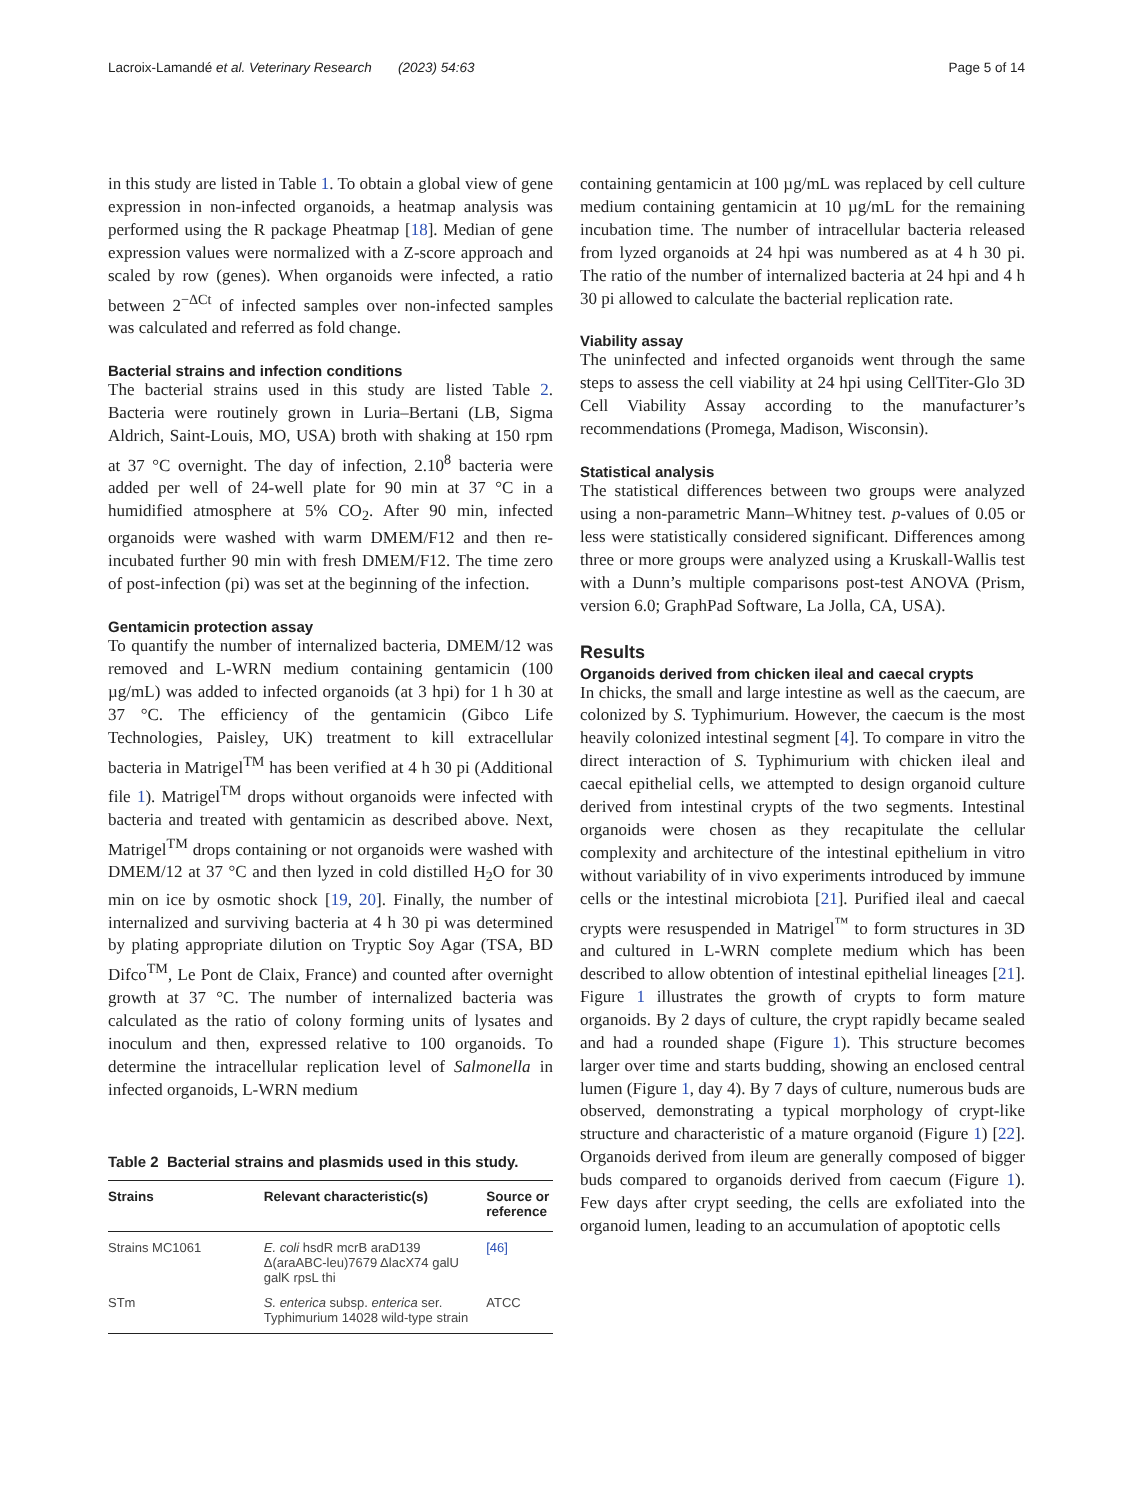Lacroix-Lamandé et al. Veterinary Research (2023) 54:63 Page 5 of 14
in this study are listed in Table 1. To obtain a global view of gene expression in non-infected organoids, a heatmap analysis was performed using the R package Pheatmap [18]. Median of gene expression values were normalized with a Z-score approach and scaled by row (genes). When organoids were infected, a ratio between 2<sup>−ΔCt</sup> of infected samples over non-infected samples was calculated and referred as fold change.
Bacterial strains and infection conditions
The bacterial strains used in this study are listed Table 2. Bacteria were routinely grown in Luria–Bertani (LB, Sigma Aldrich, Saint-Louis, MO, USA) broth with shaking at 150 rpm at 37 °C overnight. The day of infection, 2.10<sup>8</sup> bacteria were added per well of 24-well plate for 90 min at 37 °C in a humidified atmosphere at 5% CO<sub>2</sub>. After 90 min, infected organoids were washed with warm DMEM/F12 and then re-incubated further 90 min with fresh DMEM/F12. The time zero of post-infection (pi) was set at the beginning of the infection.
Gentamicin protection assay
To quantify the number of internalized bacteria, DMEM/12 was removed and L-WRN medium containing gentamicin (100 µg/mL) was added to infected organoids (at 3 hpi) for 1 h 30 at 37 °C. The efficiency of the gentamicin (Gibco Life Technologies, Paisley, UK) treatment to kill extracellular bacteria in Matrigel<sup>TM</sup> has been verified at 4 h 30 pi (Additional file 1). Matrigel<sup>TM</sup> drops without organoids were infected with bacteria and treated with gentamicin as described above. Next, Matrigel<sup>TM</sup> drops containing or not organoids were washed with DMEM/12 at 37 °C and then lyzed in cold distilled H<sub>2</sub>O for 30 min on ice by osmotic shock [19, 20]. Finally, the number of internalized and surviving bacteria at 4 h 30 pi was determined by plating appropriate dilution on Tryptic Soy Agar (TSA, BD Difco<sup>TM</sup>, Le Pont de Claix, France) and counted after overnight growth at 37 °C. The number of internalized bacteria was calculated as the ratio of colony forming units of lysates and inoculum and then, expressed relative to 100 organoids. To determine the intracellular replication level of Salmonella in infected organoids, L-WRN medium
Table 2 Bacterial strains and plasmids used in this study.
| Strains | Relevant characteristic(s) | Source or reference |
| --- | --- | --- |
| Strains MC1061 | E. coli hsdR mcrB araD139 Δ(araABC-leu)7679 ΔlacX74 galU galK rpsL thi | [46] |
| STm | S. enterica subsp. enterica ser. Typhimurium 14028 wild-type strain | ATCC |
containing gentamicin at 100 µg/mL was replaced by cell culture medium containing gentamicin at 10 µg/mL for the remaining incubation time. The number of intracellular bacteria released from lyzed organoids at 24 hpi was numbered as at 4 h 30 pi. The ratio of the number of internalized bacteria at 24 hpi and 4 h 30 pi allowed to calculate the bacterial replication rate.
Viability assay
The uninfected and infected organoids went through the same steps to assess the cell viability at 24 hpi using CellTiter-Glo 3D Cell Viability Assay according to the manufacturer’s recommendations (Promega, Madison, Wisconsin).
Statistical analysis
The statistical differences between two groups were analyzed using a non-parametric Mann–Whitney test. p-values of 0.05 or less were statistically considered significant. Differences among three or more groups were analyzed using a Kruskall-Wallis test with a Dunn’s multiple comparisons post-test ANOVA (Prism, version 6.0; GraphPad Software, La Jolla, CA, USA).
Results
Organoids derived from chicken ileal and caecal crypts
In chicks, the small and large intestine as well as the caecum, are colonized by S. Typhimurium. However, the caecum is the most heavily colonized intestinal segment [4]. To compare in vitro the direct interaction of S. Typhimurium with chicken ileal and caecal epithelial cells, we attempted to design organoid culture derived from intestinal crypts of the two segments. Intestinal organoids were chosen as they recapitulate the cellular complexity and architecture of the intestinal epithelium in vitro without variability of in vivo experiments introduced by immune cells or the intestinal microbiota [21]. Purified ileal and caecal crypts were resuspended in Matrigel<sup>™</sup> to form structures in 3D and cultured in L-WRN complete medium which has been described to allow obtention of intestinal epithelial lineages [21]. Figure 1 illustrates the growth of crypts to form mature organoids. By 2 days of culture, the crypt rapidly became sealed and had a rounded shape (Figure 1). This structure becomes larger over time and starts budding, showing an enclosed central lumen (Figure 1, day 4). By 7 days of culture, numerous buds are observed, demonstrating a typical morphology of crypt-like structure and characteristic of a mature organoid (Figure 1) [22]. Organoids derived from ileum are generally composed of bigger buds compared to organoids derived from caecum (Figure 1). Few days after crypt seeding, the cells are exfoliated into the organoid lumen, leading to an accumulation of apoptotic cells